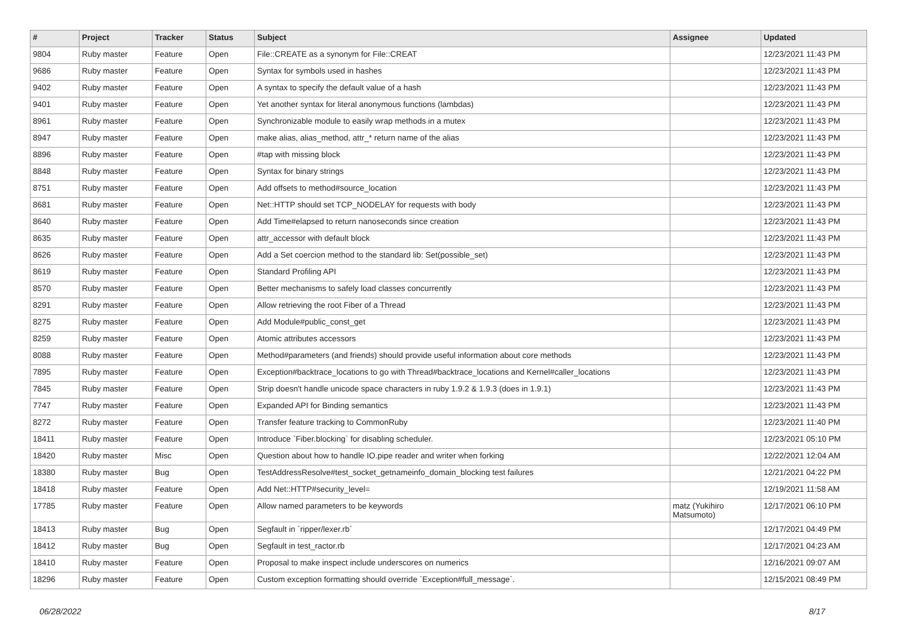| # | Project | Tracker | Status | Subject | Assignee | Updated |
| --- | --- | --- | --- | --- | --- | --- |
| 9804 | Ruby master | Feature | Open | File::CREATE as a synonym for File::CREAT | | 12/23/2021 11:43 PM |
| 9686 | Ruby master | Feature | Open | Syntax for symbols used in hashes | | 12/23/2021 11:43 PM |
| 9402 | Ruby master | Feature | Open | A syntax to specify the default value of a hash | | 12/23/2021 11:43 PM |
| 9401 | Ruby master | Feature | Open | Yet another syntax for literal anonymous functions (lambdas) | | 12/23/2021 11:43 PM |
| 8961 | Ruby master | Feature | Open | Synchronizable module to easily wrap methods in a mutex | | 12/23/2021 11:43 PM |
| 8947 | Ruby master | Feature | Open | make alias, alias_method, attr_* return name of the alias | | 12/23/2021 11:43 PM |
| 8896 | Ruby master | Feature | Open | #tap with missing block | | 12/23/2021 11:43 PM |
| 8848 | Ruby master | Feature | Open | Syntax for binary strings | | 12/23/2021 11:43 PM |
| 8751 | Ruby master | Feature | Open | Add offsets to method#source_location | | 12/23/2021 11:43 PM |
| 8681 | Ruby master | Feature | Open | Net::HTTP should set TCP_NODELAY for requests with body | | 12/23/2021 11:43 PM |
| 8640 | Ruby master | Feature | Open | Add Time#elapsed to return nanoseconds since creation | | 12/23/2021 11:43 PM |
| 8635 | Ruby master | Feature | Open | attr_accessor with default block | | 12/23/2021 11:43 PM |
| 8626 | Ruby master | Feature | Open | Add a Set coercion method to the standard lib: Set(possible_set) | | 12/23/2021 11:43 PM |
| 8619 | Ruby master | Feature | Open | Standard Profiling API | | 12/23/2021 11:43 PM |
| 8570 | Ruby master | Feature | Open | Better mechanisms to safely load classes concurrently | | 12/23/2021 11:43 PM |
| 8291 | Ruby master | Feature | Open | Allow retrieving the root Fiber of a Thread | | 12/23/2021 11:43 PM |
| 8275 | Ruby master | Feature | Open | Add Module#public_const_get | | 12/23/2021 11:43 PM |
| 8259 | Ruby master | Feature | Open | Atomic attributes accessors | | 12/23/2021 11:43 PM |
| 8088 | Ruby master | Feature | Open | Method#parameters (and friends) should provide useful information about core methods | | 12/23/2021 11:43 PM |
| 7895 | Ruby master | Feature | Open | Exception#backtrace_locations to go with Thread#backtrace_locations and Kernel#caller_locations | | 12/23/2021 11:43 PM |
| 7845 | Ruby master | Feature | Open | Strip doesn't handle unicode space characters in ruby 1.9.2 & 1.9.3 (does in 1.9.1) | | 12/23/2021 11:43 PM |
| 7747 | Ruby master | Feature | Open | Expanded API for Binding semantics | | 12/23/2021 11:43 PM |
| 8272 | Ruby master | Feature | Open | Transfer feature tracking to CommonRuby | | 12/23/2021 11:40 PM |
| 18411 | Ruby master | Feature | Open | Introduce `Fiber.blocking` for disabling scheduler. | | 12/23/2021 05:10 PM |
| 18420 | Ruby master | Misc | Open | Question about how to handle IO.pipe reader and writer when forking | | 12/22/2021 12:04 AM |
| 18380 | Ruby master | Bug | Open | TestAddressResolve#test_socket_getnameinfo_domain_blocking test failures | | 12/21/2021 04:22 PM |
| 18418 | Ruby master | Feature | Open | Add Net::HTTP#security_level= | | 12/19/2021 11:58 AM |
| 17785 | Ruby master | Feature | Open | Allow named parameters to be keywords | matz (Yukihiro Matsumoto) | 12/17/2021 06:10 PM |
| 18413 | Ruby master | Bug | Open | Segfault in `ripper/lexer.rb` | | 12/17/2021 04:49 PM |
| 18412 | Ruby master | Bug | Open | Segfault in test_ractor.rb | | 12/17/2021 04:23 AM |
| 18410 | Ruby master | Feature | Open | Proposal to make inspect include underscores on numerics | | 12/16/2021 09:07 AM |
| 18296 | Ruby master | Feature | Open | Custom exception formatting should override `Exception#full_message`. | | 12/15/2021 08:49 PM |
06/28/2022 8/17